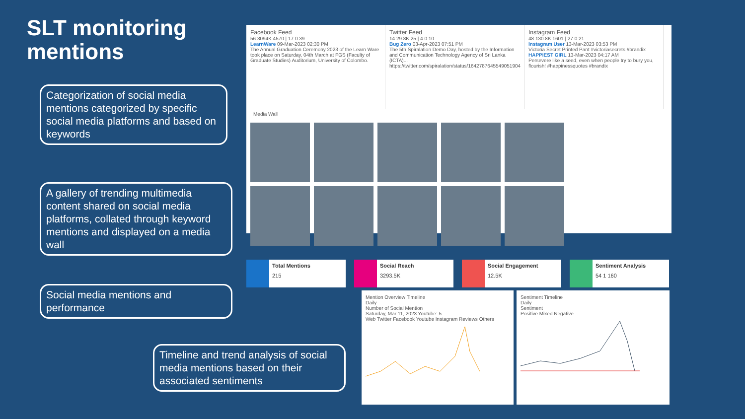SLT monitoring
mentions
Categorization of social media mentions categorized by specific social media platforms and based on keywords
A gallery of trending multimedia content shared on social media platforms, collated through keyword mentions and displayed on a media wall
Social media mentions and performance
Timeline and trend analysis of social media mentions based on their associated sentiments
Facebook Feed 56 3094K 4570 | 17 0 39
LearnWare 09-Mar-2023 02:30 PM
The Annual Graduation Ceremony 2023 of the Learn Ware took place on Saturday, 04th March at FGS (Faculty of Graduate Studies) Auditorium, University of Colombo.
Twitter Feed 14 29.8K 25 | 4 0 10
Bug Zero 03-Apr-2023 07:51 PM
The 5th Spiralation Demo Day, hosted by the Information and Communication Technology Agency of Sri Lanka (ICTA)... https://twitter.com/spiralation/status/1642787645549051904
Instagram Feed 48 130.8K 1601 | 27 0 21
Instagram User 13-Mar-2023 03:53 PM
Victoria Secret Printed Pant #victoriasecrets #brandix
HAPPIEST GIRL 13-Mar-2023 04:17 AM
Persevere like a seed, even when people try to bury you, flourish! #happinessquotes #brandix
Media Wall
Total Mentions
215
Social Reach
3293.5K
Social Engagement
12.5K
Sentiment Analysis
54 1 160
Mention Overview Timeline
Daily
Number of Social Mention
Saturday, Mar 11, 2023 Youtube: 5
Web Twitter Facebook Youtube Instagram Reviews Others
Sentiment Timeline
Daily
Sentiment
Positive Mixed Negative